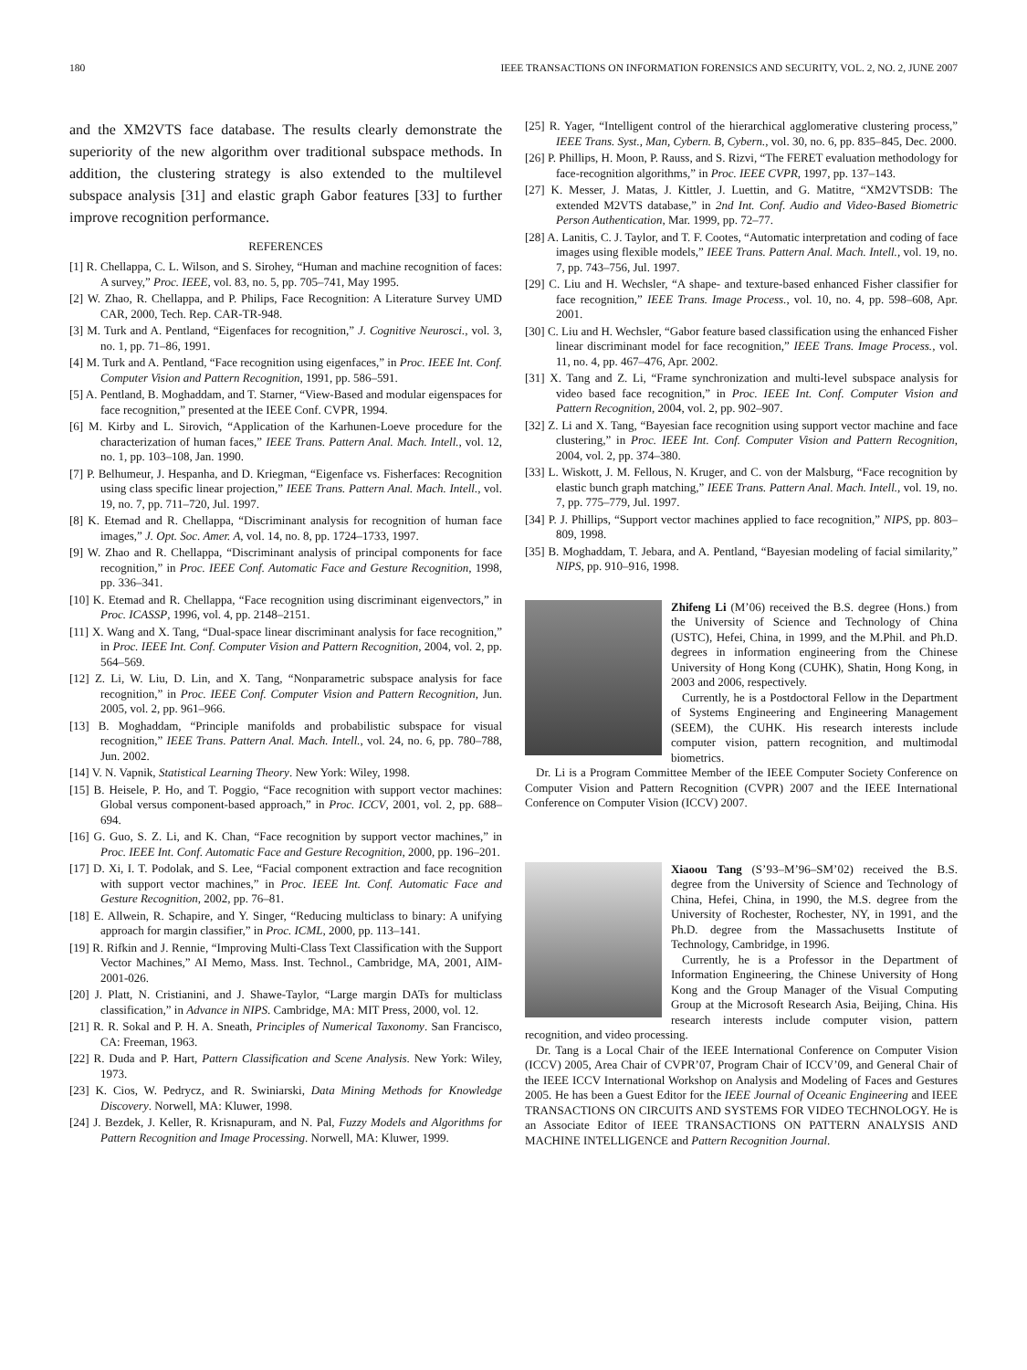180 IEEE TRANSACTIONS ON INFORMATION FORENSICS AND SECURITY, VOL. 2, NO. 2, JUNE 2007
and the XM2VTS face database. The results clearly demonstrate the superiority of the new algorithm over traditional subspace methods. In addition, the clustering strategy is also extended to the multilevel subspace analysis [31] and elastic graph Gabor features [33] to further improve recognition performance.
REFERENCES
[1] R. Chellappa, C. L. Wilson, and S. Sirohey, “Human and machine recognition of faces: A survey,” Proc. IEEE, vol. 83, no. 5, pp. 705–741, May 1995.
[2] W. Zhao, R. Chellappa, and P. Philips, Face Recognition: A Literature Survey UMD CAR, 2000, Tech. Rep. CAR-TR-948.
[3] M. Turk and A. Pentland, “Eigenfaces for recognition,” J. Cognitive Neurosci., vol. 3, no. 1, pp. 71–86, 1991.
[4] M. Turk and A. Pentland, “Face recognition using eigenfaces,” in Proc. IEEE Int. Conf. Computer Vision and Pattern Recognition, 1991, pp. 586–591.
[5] A. Pentland, B. Moghaddam, and T. Starner, “View-Based and modular eigenspaces for face recognition,” presented at the IEEE Conf. CVPR, 1994.
[6] M. Kirby and L. Sirovich, “Application of the Karhunen-Loeve procedure for the characterization of human faces,” IEEE Trans. Pattern Anal. Mach. Intell., vol. 12, no. 1, pp. 103–108, Jan. 1990.
[7] P. Belhumeur, J. Hespanha, and D. Kriegman, “Eigenface vs. Fisherfaces: Recognition using class specific linear projection,” IEEE Trans. Pattern Anal. Mach. Intell., vol. 19, no. 7, pp. 711–720, Jul. 1997.
[8] K. Etemad and R. Chellappa, “Discriminant analysis for recognition of human face images,” J. Opt. Soc. Amer. A, vol. 14, no. 8, pp. 1724–1733, 1997.
[9] W. Zhao and R. Chellappa, “Discriminant analysis of principal components for face recognition,” in Proc. IEEE Conf. Automatic Face and Gesture Recognition, 1998, pp. 336–341.
[10] K. Etemad and R. Chellappa, “Face recognition using discriminant eigenvectors,” in Proc. ICASSP, 1996, vol. 4, pp. 2148–2151.
[11] X. Wang and X. Tang, “Dual-space linear discriminant analysis for face recognition,” in Proc. IEEE Int. Conf. Computer Vision and Pattern Recognition, 2004, vol. 2, pp. 564–569.
[12] Z. Li, W. Liu, D. Lin, and X. Tang, “Nonparametric subspace analysis for face recognition,” in Proc. IEEE Conf. Computer Vision and Pattern Recognition, Jun. 2005, vol. 2, pp. 961–966.
[13] B. Moghaddam, “Principle manifolds and probabilistic subspace for visual recognition,” IEEE Trans. Pattern Anal. Mach. Intell., vol. 24, no. 6, pp. 780–788, Jun. 2002.
[14] V. N. Vapnik, Statistical Learning Theory. New York: Wiley, 1998.
[15] B. Heisele, P. Ho, and T. Poggio, “Face recognition with support vector machines: Global versus component-based approach,” in Proc. ICCV, 2001, vol. 2, pp. 688–694.
[16] G. Guo, S. Z. Li, and K. Chan, “Face recognition by support vector machines,” in Proc. IEEE Int. Conf. Automatic Face and Gesture Recognition, 2000, pp. 196–201.
[17] D. Xi, I. T. Podolak, and S. Lee, “Facial component extraction and face recognition with support vector machines,” in Proc. IEEE Int. Conf. Automatic Face and Gesture Recognition, 2002, pp. 76–81.
[18] E. Allwein, R. Schapire, and Y. Singer, “Reducing multiclass to binary: A unifying approach for margin classifier,” in Proc. ICML, 2000, pp. 113–141.
[19] R. Rifkin and J. Rennie, “Improving Multi-Class Text Classification with the Support Vector Machines,” AI Memo, Mass. Inst. Technol., Cambridge, MA, 2001, AIM-2001-026.
[20] J. Platt, N. Cristianini, and J. Shawe-Taylor, “Large margin DATs for multiclass classification,” in Advance in NIPS. Cambridge, MA: MIT Press, 2000, vol. 12.
[21] R. R. Sokal and P. H. A. Sneath, Principles of Numerical Taxonomy. San Francisco, CA: Freeman, 1963.
[22] R. Duda and P. Hart, Pattern Classification and Scene Analysis. New York: Wiley, 1973.
[23] K. Cios, W. Pedrycz, and R. Swiniarski, Data Mining Methods for Knowledge Discovery. Norwell, MA: Kluwer, 1998.
[24] J. Bezdek, J. Keller, R. Krisnapuram, and N. Pal, Fuzzy Models and Algorithms for Pattern Recognition and Image Processing. Norwell, MA: Kluwer, 1999.
[25] R. Yager, “Intelligent control of the hierarchical agglomerative clustering process,” IEEE Trans. Syst., Man, Cybern. B, Cybern., vol. 30, no. 6, pp. 835–845, Dec. 2000.
[26] P. Phillips, H. Moon, P. Rauss, and S. Rizvi, “The FERET evaluation methodology for face-recognition algorithms,” in Proc. IEEE CVPR, 1997, pp. 137–143.
[27] K. Messer, J. Matas, J. Kittler, J. Luettin, and G. Matitre, “XM2VTSDB: The extended M2VTS database,” in 2nd Int. Conf. Audio and Video-Based Biometric Person Authentication, Mar. 1999, pp. 72–77.
[28] A. Lanitis, C. J. Taylor, and T. F. Cootes, “Automatic interpretation and coding of face images using flexible models,” IEEE Trans. Pattern Anal. Mach. Intell., vol. 19, no. 7, pp. 743–756, Jul. 1997.
[29] C. Liu and H. Wechsler, “A shape- and texture-based enhanced Fisher classifier for face recognition,” IEEE Trans. Image Process., vol. 10, no. 4, pp. 598–608, Apr. 2001.
[30] C. Liu and H. Wechsler, “Gabor feature based classification using the enhanced Fisher linear discriminant model for face recognition,” IEEE Trans. Image Process., vol. 11, no. 4, pp. 467–476, Apr. 2002.
[31] X. Tang and Z. Li, “Frame synchronization and multi-level subspace analysis for video based face recognition,” in Proc. IEEE Int. Conf. Computer Vision and Pattern Recognition, 2004, vol. 2, pp. 902–907.
[32] Z. Li and X. Tang, “Bayesian face recognition using support vector machine and face clustering,” in Proc. IEEE Int. Conf. Computer Vision and Pattern Recognition, 2004, vol. 2, pp. 374–380.
[33] L. Wiskott, J. M. Fellous, N. Kruger, and C. von der Malsburg, “Face recognition by elastic bunch graph matching,” IEEE Trans. Pattern Anal. Mach. Intell., vol. 19, no. 7, pp. 775–779, Jul. 1997.
[34] P. J. Phillips, “Support vector machines applied to face recognition,” NIPS, pp. 803–809, 1998.
[35] B. Moghaddam, T. Jebara, and A. Pentland, “Bayesian modeling of facial similarity,” NIPS, pp. 910–916, 1998.
Zhifeng Li (M’06) received the B.S. degree (Hons.) from the University of Science and Technology of China (USTC), Hefei, China, in 1999, and the M.Phil. and Ph.D. degrees in information engineering from the Chinese University of Hong Kong (CUHK), Shatin, Hong Kong, in 2003 and 2006, respectively.
Currently, he is a Postdoctoral Fellow in the Department of Systems Engineering and Engineering Management (SEEM), the CUHK. His research interests include computer vision, pattern recognition, and multimodal biometrics.
Dr. Li is a Program Committee Member of the IEEE Computer Society Conference on Computer Vision and Pattern Recognition (CVPR) 2007 and the IEEE International Conference on Computer Vision (ICCV) 2007.
Xiaoou Tang (S’93–M’96–SM’02) received the B.S. degree from the University of Science and Technology of China, Hefei, China, in 1990, the M.S. degree from the University of Rochester, Rochester, NY, in 1991, and the Ph.D. degree from the Massachusetts Institute of Technology, Cambridge, in 1996.
Currently, he is a Professor in the Department of Information Engineering, the Chinese University of Hong Kong and the Group Manager of the Visual Computing Group at the Microsoft Research Asia, Beijing, China. His research interests include computer vision, pattern recognition, and video processing.
Dr. Tang is a Local Chair of the IEEE International Conference on Computer Vision (ICCV) 2005, Area Chair of CVPR’07, Program Chair of ICCV’09, and General Chair of the IEEE ICCV International Workshop on Analysis and Modeling of Faces and Gestures 2005. He has been a Guest Editor for the IEEE Journal of Oceanic Engineering and IEEE TRANSACTIONS ON CIRCUITS AND SYSTEMS FOR VIDEO TECHNOLOGY. He is an Associate Editor of IEEE TRANSACTIONS ON PATTERN ANALYSIS AND MACHINE INTELLIGENCE and Pattern Recognition Journal.